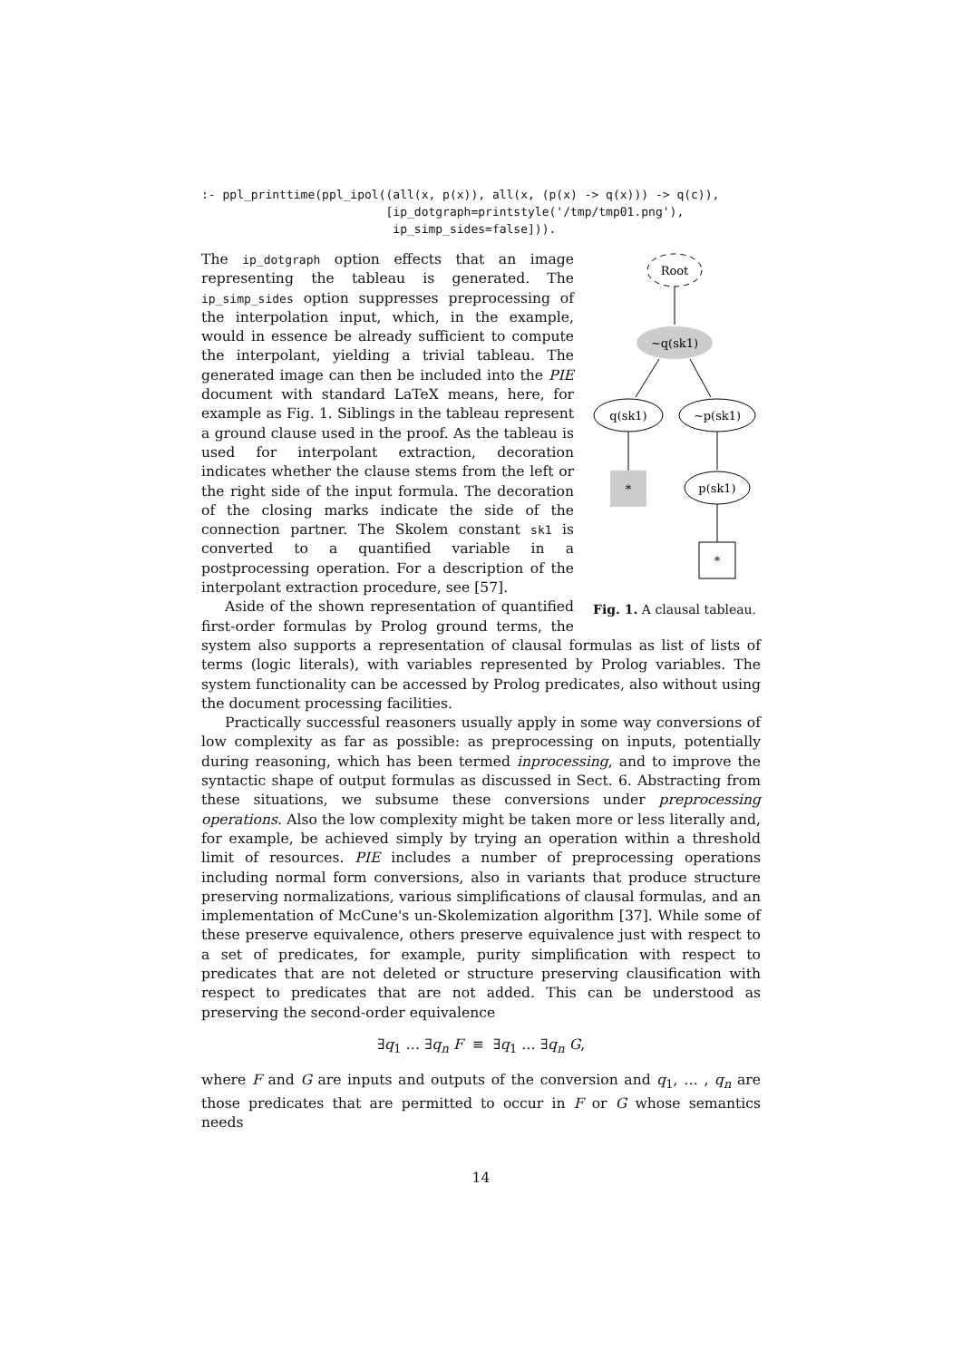:- ppl_printtime(ppl_ipol((all(x, p(x)), all(x, (p(x) -> q(x))) -> q(c)),
                          [ip_dotgraph=printstyle('/tmp/tmp01.png'),
                           ip_simp_sides=false])).
Root
~q(sk1)
q(sk1)
~p(sk1)
*
p(sk1)
*
Fig. 1. A clausal tableau.
The ip_dotgraph option effects that an image representing the tableau is generated. The ip_simp_sides option suppresses preprocessing of the interpolation input, which, in the example, would in essence be already sufficient to compute the interpolant, yielding a trivial tableau. The generated image can then be included into the PIE document with standard LaTeX means, here, for example as Fig. 1. Siblings in the tableau represent a ground clause used in the proof. As the tableau is used for interpolant extraction, decoration indicates whether the clause stems from the left or the right side of the input formula. The decoration of the closing marks indicate the side of the connection partner. The Skolem constant sk1 is converted to a quantified variable in a postprocessing operation. For a description of the interpolant extraction procedure, see [57].
Aside of the shown representation of quantified first-order formulas by Prolog ground terms, the system also supports a representation of clausal formulas as list of lists of terms (logic literals), with variables represented by Prolog variables. The system functionality can be accessed by Prolog predicates, also without using the document processing facilities.
Practically successful reasoners usually apply in some way conversions of low complexity as far as possible: as preprocessing on inputs, potentially during reasoning, which has been termed inprocessing, and to improve the syntactic shape of output formulas as discussed in Sect. 6. Abstracting from these situations, we subsume these conversions under preprocessing operations. Also the low complexity might be taken more or less literally and, for example, be achieved simply by trying an operation within a threshold limit of resources. PIE includes a number of preprocessing operations including normal form conversions, also in variants that produce structure preserving normalizations, various simplifications of clausal formulas, and an implementation of McCune's un-Skolemization algorithm [37]. While some of these preserve equivalence, others preserve equivalence just with respect to a set of predicates, for example, purity simplification with respect to predicates that are not deleted or structure preserving clausification with respect to predicates that are not added. This can be understood as preserving the second-order equivalence
∃q<sub>1</sub> … ∃q<sub>n</sub> F ≡ ∃q<sub>1</sub> … ∃q<sub>n</sub> G,
where F and G are inputs and outputs of the conversion and q<sub>1</sub>, … , q<sub>n</sub> are those predicates that are permitted to occur in F or G whose semantics needs
14